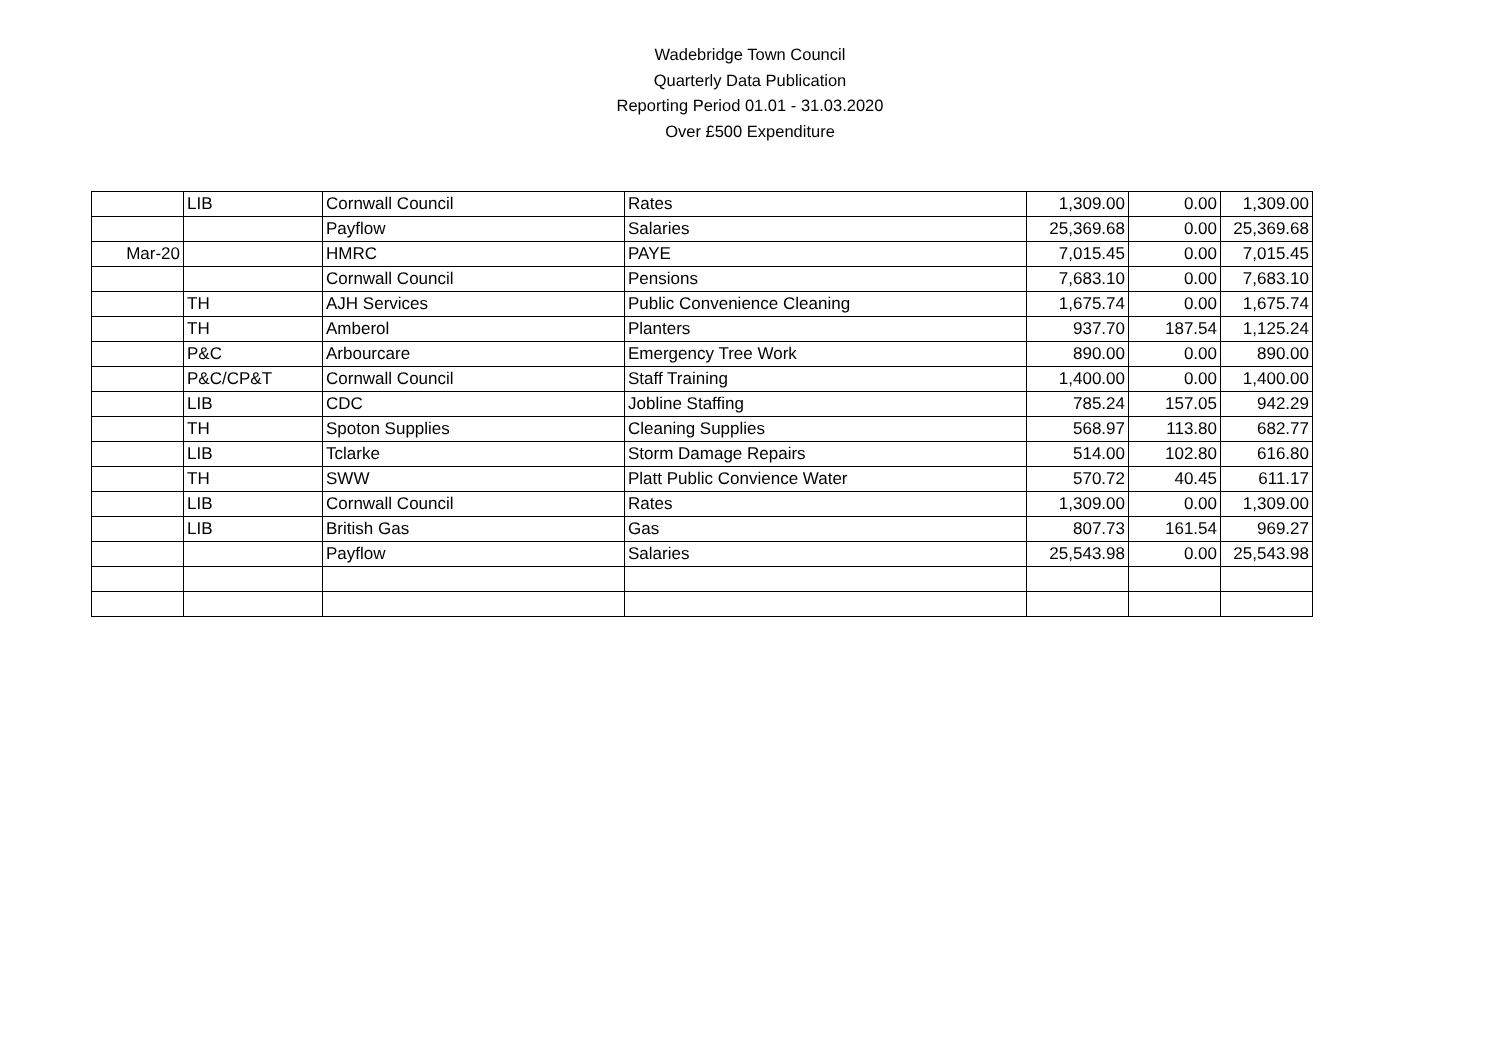Wadebridge Town Council
Quarterly Data Publication
Reporting Period 01.01 - 31.03.2020
Over £500 Expenditure
| | LIB | Cornwall Council | Rates | 1,309.00 | 0.00 | 1,309.00 |
| | | Payflow | Salaries | 25,369.68 | 0.00 | 25,369.68 |
| Mar-20 | | HMRC | PAYE | 7,015.45 | 0.00 | 7,015.45 |
| | | Cornwall Council | Pensions | 7,683.10 | 0.00 | 7,683.10 |
| | TH | AJH Services | Public Convenience Cleaning | 1,675.74 | 0.00 | 1,675.74 |
| | TH | Amberol | Planters | 937.70 | 187.54 | 1,125.24 |
| | P&C | Arbourcare | Emergency Tree Work | 890.00 | 0.00 | 890.00 |
| | P&C/CP&T | Cornwall Council | Staff Training | 1,400.00 | 0.00 | 1,400.00 |
| | LIB | CDC | Jobline Staffing | 785.24 | 157.05 | 942.29 |
| | TH | Spoton Supplies | Cleaning Supplies | 568.97 | 113.80 | 682.77 |
| | LIB | Tclarke | Storm Damage Repairs | 514.00 | 102.80 | 616.80 |
| | TH | SWW | Platt Public Convience Water | 570.72 | 40.45 | 611.17 |
| | LIB | Cornwall Council | Rates | 1,309.00 | 0.00 | 1,309.00 |
| | LIB | British Gas | Gas | 807.73 | 161.54 | 969.27 |
| | | Payflow | Salaries | 25,543.98 | 0.00 | 25,543.98 |